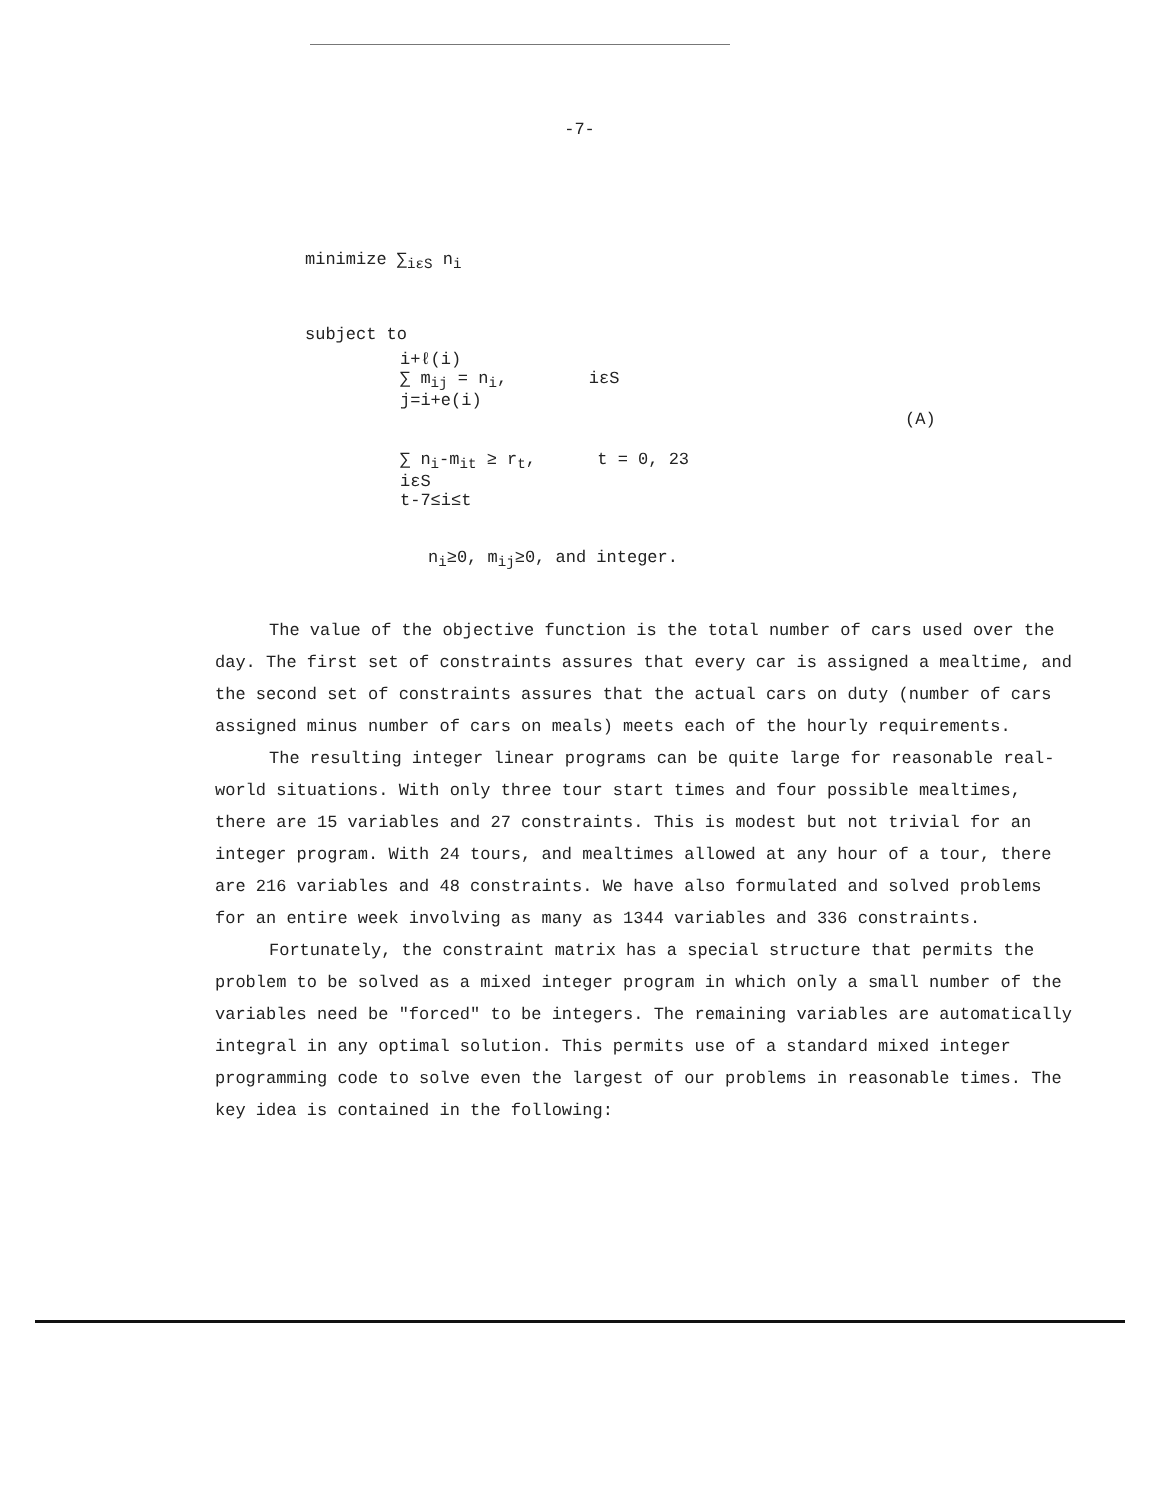-7-
minimize ∑<sub>iεS</sub> n<sub>i</sub>
subject to
i+ℓ(i)
∑ m<sub>ij</sub> = n<sub>i</sub>, iεS
j=i+e(i)
(A)
∑ n<sub>i</sub>-m<sub>it</sub> ≥ r<sub>t</sub>, t = 0, 23
iεS
t-7≤i≤t
n<sub>i</sub>≥0, m<sub>ij</sub>≥0, and integer.
The value of the objective function is the total number of cars used over the day. The first set of constraints assures that every car is assigned a mealtime, and the second set of constraints assures that the actual cars on duty (number of cars assigned minus number of cars on meals) meets each of the hourly requirements.
The resulting integer linear programs can be quite large for reasonable real-world situations. With only three tour start times and four possible mealtimes, there are 15 variables and 27 constraints. This is modest but not trivial for an integer program. With 24 tours, and mealtimes allowed at any hour of a tour, there are 216 variables and 48 constraints. We have also formulated and solved problems for an entire week involving as many as 1344 variables and 336 constraints.
Fortunately, the constraint matrix has a special structure that permits the problem to be solved as a mixed integer program in which only a small number of the variables need be "forced" to be integers. The remaining variables are automatically integral in any optimal solution. This permits use of a standard mixed integer programming code to solve even the largest of our problems in reasonable times. The key idea is contained in the following: